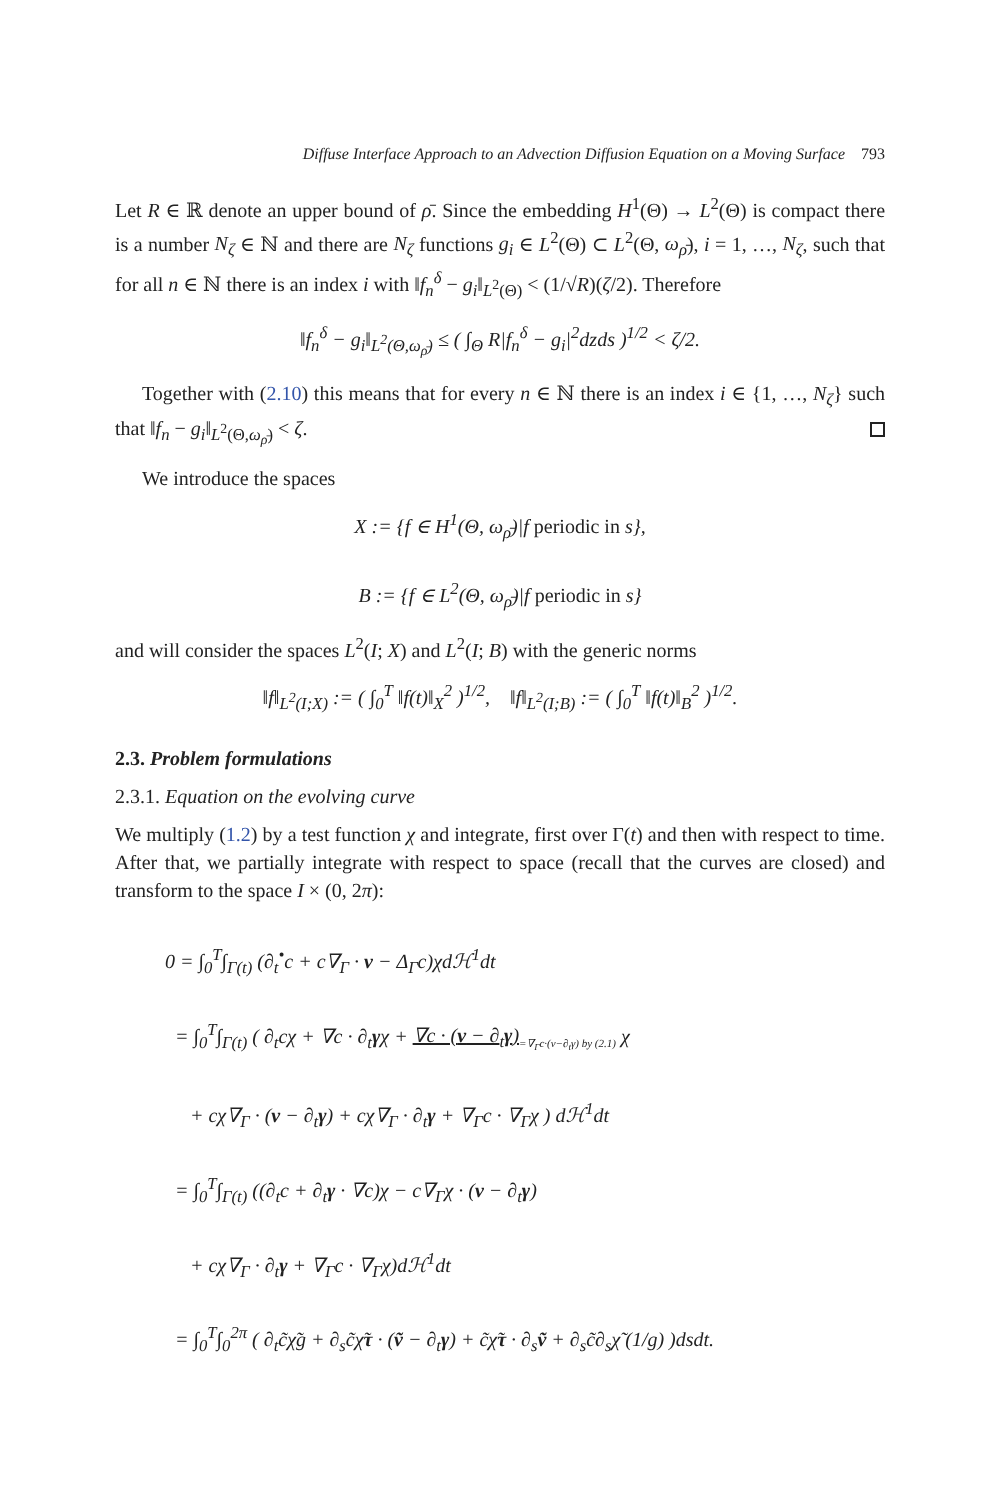Diffuse Interface Approach to an Advection Diffusion Equation on a Moving Surface 793
Let R ∈ ℝ denote an upper bound of ρ̄. Since the embedding H<sup>1</sup>(Θ) → L<sup>2</sup>(Θ) is compact there is a number N<sub>ζ</sub> ∈ ℕ and there are N<sub>ζ</sub> functions g<sub>i</sub> ∈ L<sup>2</sup>(Θ) ⊂ L<sup>2</sup>(Θ, ω<sub>ρ̄</sub>), i = 1, …, N<sub>ζ</sub>, such that for all n ∈ ℕ there is an index i with ‖f<sub>n</sub><sup>δ</sup> − g<sub>i</sub>‖<sub>L<sup>2</sup>(Θ)</sub> < (1/√R)(ζ/2). Therefore
‖f<sub>n</sub><sup>δ</sup> − g<sub>i</sub>‖<sub>L<sup>2</sup>(Θ,ω<sub>ρ̄</sub>)</sub> ≤ ( ∫<sub>Θ</sub> R|f<sub>n</sub><sup>δ</sup> − g<sub>i</sub>|<sup>2</sup>dzds )<sup>1/2</sup> < ζ/2.
Together with (2.10) this means that for every n ∈ ℕ there is an index i ∈ {1, …, N<sub>ζ</sub>} such that ‖f<sub>n</sub> − g<sub>i</sub>‖<sub>L<sup>2</sup>(Θ,ω<sub>ρ̄</sub>)</sub> < ζ.
We introduce the spaces
X := {f ∈ H<sup>1</sup>(Θ, ω<sub>ρ̄</sub>)|f periodic in s},
B := {f ∈ L<sup>2</sup>(Θ, ω<sub>ρ̄</sub>)|f periodic in s}
and will consider the spaces L<sup>2</sup>(I; X) and L<sup>2</sup>(I; B) with the generic norms
‖f‖<sub>L<sup>2</sup>(I;X)</sub> := ( ∫<sub>0</sub><sup>T</sup> ‖f(t)‖<sub>X</sub><sup>2</sup> )<sup>1/2</sup>, ‖f‖<sub>L<sup>2</sup>(I;B)</sub> := ( ∫<sub>0</sub><sup>T</sup> ‖f(t)‖<sub>B</sub><sup>2</sup> )<sup>1/2</sup>.
2.3. Problem formulations
2.3.1. Equation on the evolving curve
We multiply (1.2) by a test function χ and integrate, first over Γ(t) and then with respect to time. After that, we partially integrate with respect to space (recall that the curves are closed) and transform to the space I × (0, 2π):
0 = ∫<sub>0</sub><sup>T</sup>∫<sub>Γ(t)</sub> (∂<sub>t</sub><sup>•</sup>c + c∇<sub>Γ</sub> · v − Δ<sub>Γ</sub>c)χdℋ<sup>1</sup>dt
= ∫<sub>0</sub><sup>T</sup>∫<sub>Γ(t)</sub> ( ∂<sub>t</sub>cχ + ∇c · ∂<sub>t</sub>γχ + ∇c · (v − ∂<sub>t</sub>γ)<sub>=∇<sub>Γ</sub>c·(v−∂<sub>t</sub>γ) by (2.1)</sub> χ
+ cχ∇<sub>Γ</sub> · (v − ∂<sub>t</sub>γ) + cχ∇<sub>Γ</sub> · ∂<sub>t</sub>γ + ∇<sub>Γ</sub>c · ∇<sub>Γ</sub>χ ) dℋ<sup>1</sup>dt
= ∫<sub>0</sub><sup>T</sup>∫<sub>Γ(t)</sub> ((∂<sub>t</sub>c + ∂<sub>t</sub>γ · ∇c)χ − c∇<sub>Γ</sub>χ · (v − ∂<sub>t</sub>γ)
+ cχ∇<sub>Γ</sub> · ∂<sub>t</sub>γ + ∇<sub>Γ</sub>c · ∇<sub>Γ</sub>χ)dℋ<sup>1</sup>dt
= ∫<sub>0</sub><sup>T</sup>∫<sub>0</sub><sup>2π</sup> ( ∂<sub>t</sub>c̃χ̃g + ∂<sub>s</sub>c̃χ̃τ · (ṽ − ∂<sub>t</sub>γ) + c̃χ̃τ · ∂<sub>s</sub>ṽ + ∂<sub>s</sub>c̃∂<sub>s</sub>χ̃ (1/g) )dsdt.